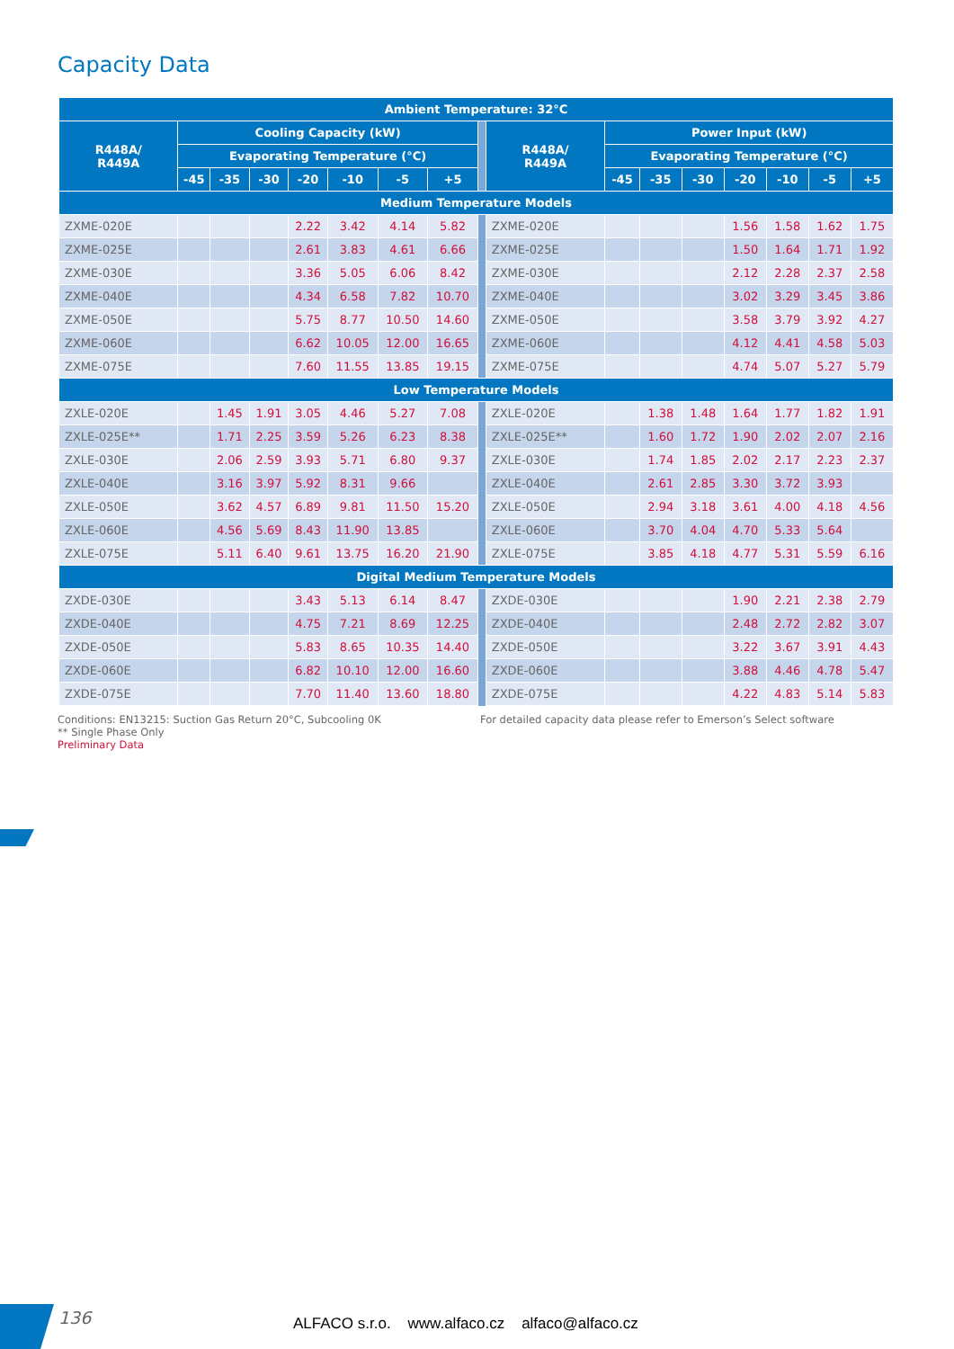Capacity Data
| Ambient Temperature: 32°C | | | | | | | | | | | | | | | | |
| --- | --- | --- | --- | --- | --- | --- | --- | --- | --- | --- | --- | --- | --- | --- | --- | --- |
| R448A/ R449A | Cooling Capacity (kW) | | | | | | | | R448A/ R449A | Power Input (kW) | | | | | | |
| | Evaporating Temperature (°C) | | | | | | | | | Evaporating Temperature (°C) | | | | | | |
| | -45 | -35 | -30 | -20 | -10 | -5 | +5 | | | -45 | -35 | -30 | -20 | -10 | -5 | +5 |
| Medium Temperature Models | | | | | | | | | | | | | | | | |
| ZXME-020E | | | | 2.22 | 3.42 | 4.14 | 5.82 | | ZXME-020E | | | | 1.56 | 1.58 | 1.62 | 1.75 |
| ZXME-025E | | | | 2.61 | 3.83 | 4.61 | 6.66 | | ZXME-025E | | | | 1.50 | 1.64 | 1.71 | 1.92 |
| ZXME-030E | | | | 3.36 | 5.05 | 6.06 | 8.42 | | ZXME-030E | | | | 2.12 | 2.28 | 2.37 | 2.58 |
| ZXME-040E | | | | 4.34 | 6.58 | 7.82 | 10.70 | | ZXME-040E | | | | 3.02 | 3.29 | 3.45 | 3.86 |
| ZXME-050E | | | | 5.75 | 8.77 | 10.50 | 14.60 | | ZXME-050E | | | | 3.58 | 3.79 | 3.92 | 4.27 |
| ZXME-060E | | | | 6.62 | 10.05 | 12.00 | 16.65 | | ZXME-060E | | | | 4.12 | 4.41 | 4.58 | 5.03 |
| ZXME-075E | | | | 7.60 | 11.55 | 13.85 | 19.15 | | ZXME-075E | | | | 4.74 | 5.07 | 5.27 | 5.79 |
| Low Temperature Models | | | | | | | | | | | | | | | | |
| ZXLE-020E | | 1.45 | 1.91 | 3.05 | 4.46 | 5.27 | 7.08 | | ZXLE-020E | | 1.38 | 1.48 | 1.64 | 1.77 | 1.82 | 1.91 |
| ZXLE-025E** | | 1.71 | 2.25 | 3.59 | 5.26 | 6.23 | 8.38 | | ZXLE-025E** | | 1.60 | 1.72 | 1.90 | 2.02 | 2.07 | 2.16 |
| ZXLE-030E | | 2.06 | 2.59 | 3.93 | 5.71 | 6.80 | 9.37 | | ZXLE-030E | | 1.74 | 1.85 | 2.02 | 2.17 | 2.23 | 2.37 |
| ZXLE-040E | | 3.16 | 3.97 | 5.92 | 8.31 | 9.66 | | | ZXLE-040E | | 2.61 | 2.85 | 3.30 | 3.72 | 3.93 | |
| ZXLE-050E | | 3.62 | 4.57 | 6.89 | 9.81 | 11.50 | 15.20 | | ZXLE-050E | | 2.94 | 3.18 | 3.61 | 4.00 | 4.18 | 4.56 |
| ZXLE-060E | | 4.56 | 5.69 | 8.43 | 11.90 | 13.85 | | | ZXLE-060E | | 3.70 | 4.04 | 4.70 | 5.33 | 5.64 | |
| ZXLE-075E | | 5.11 | 6.40 | 9.61 | 13.75 | 16.20 | 21.90 | | ZXLE-075E | | 3.85 | 4.18 | 4.77 | 5.31 | 5.59 | 6.16 |
| Digital Medium Temperature Models | | | | | | | | | | | | | | | | |
| ZXDE-030E | | | | 3.43 | 5.13 | 6.14 | 8.47 | | ZXDE-030E | | | | 1.90 | 2.21 | 2.38 | 2.79 |
| ZXDE-040E | | | | 4.75 | 7.21 | 8.69 | 12.25 | | ZXDE-040E | | | | 2.48 | 2.72 | 2.82 | 3.07 |
| ZXDE-050E | | | | 5.83 | 8.65 | 10.35 | 14.40 | | ZXDE-050E | | | | 3.22 | 3.67 | 3.91 | 4.43 |
| ZXDE-060E | | | | 6.82 | 10.10 | 12.00 | 16.60 | | ZXDE-060E | | | | 3.88 | 4.46 | 4.78 | 5.47 |
| ZXDE-075E | | | | 7.70 | 11.40 | 13.60 | 18.80 | | ZXDE-075E | | | | 4.22 | 4.83 | 5.14 | 5.83 |
Conditions: EN13215: Suction Gas Return 20°C, Subcooling 0K
** Single Phase Only
Preliminary Data
For detailed capacity data please refer to Emerson’s Select software
136 ALFACO s.r.o. www.alfaco.cz alfaco@alfaco.cz